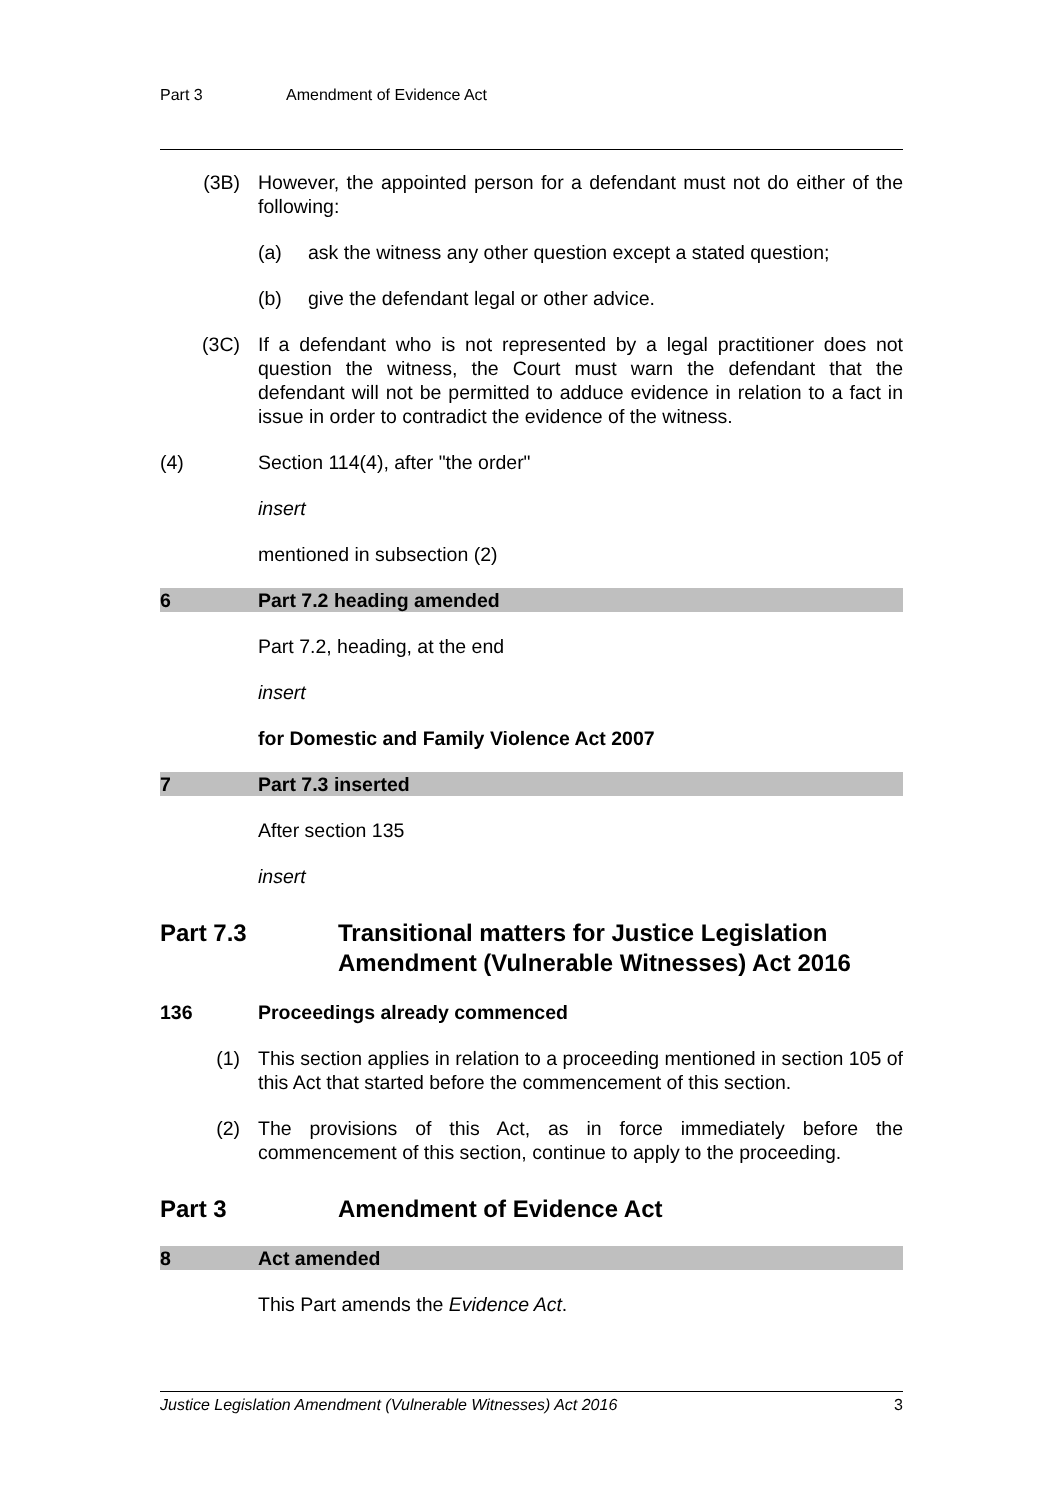Part 3 Amendment of Evidence Act
(3B) However, the appointed person for a defendant must not do either of the following:
(a) ask the witness any other question except a stated question;
(b) give the defendant legal or other advice.
(3C) If a defendant who is not represented by a legal practitioner does not question the witness, the Court must warn the defendant that the defendant will not be permitted to adduce evidence in relation to a fact in issue in order to contradict the evidence of the witness.
(4) Section 114(4), after "the order"
insert
mentioned in subsection (2)
6 Part 7.2 heading amended
Part 7.2, heading, at the end
insert
for Domestic and Family Violence Act 2007
7 Part 7.3 inserted
After section 135
insert
Part 7.3 Transitional matters for Justice Legislation Amendment (Vulnerable Witnesses) Act 2016
136 Proceedings already commenced
(1) This section applies in relation to a proceeding mentioned in section 105 of this Act that started before the commencement of this section.
(2) The provisions of this Act, as in force immediately before the commencement of this section, continue to apply to the proceeding.
Part 3 Amendment of Evidence Act
8 Act amended
This Part amends the Evidence Act.
Justice Legislation Amendment (Vulnerable Witnesses) Act 2016 3